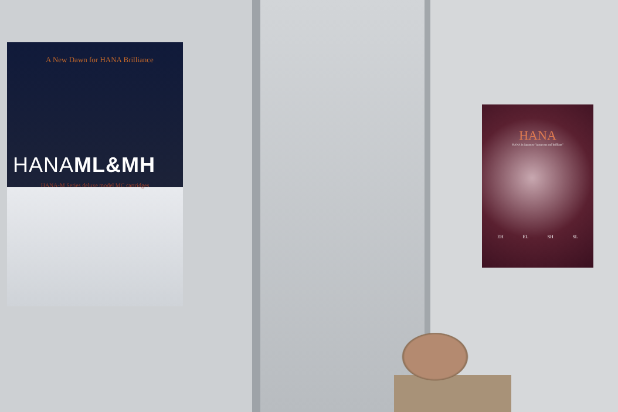A New Dawn for HANA Brilliance
HANAML&MH
HANA-M Series deluxe model MC cartridges
HANA
HANA in Japanese "gorgeous and brilliant"
EH EL SH SL